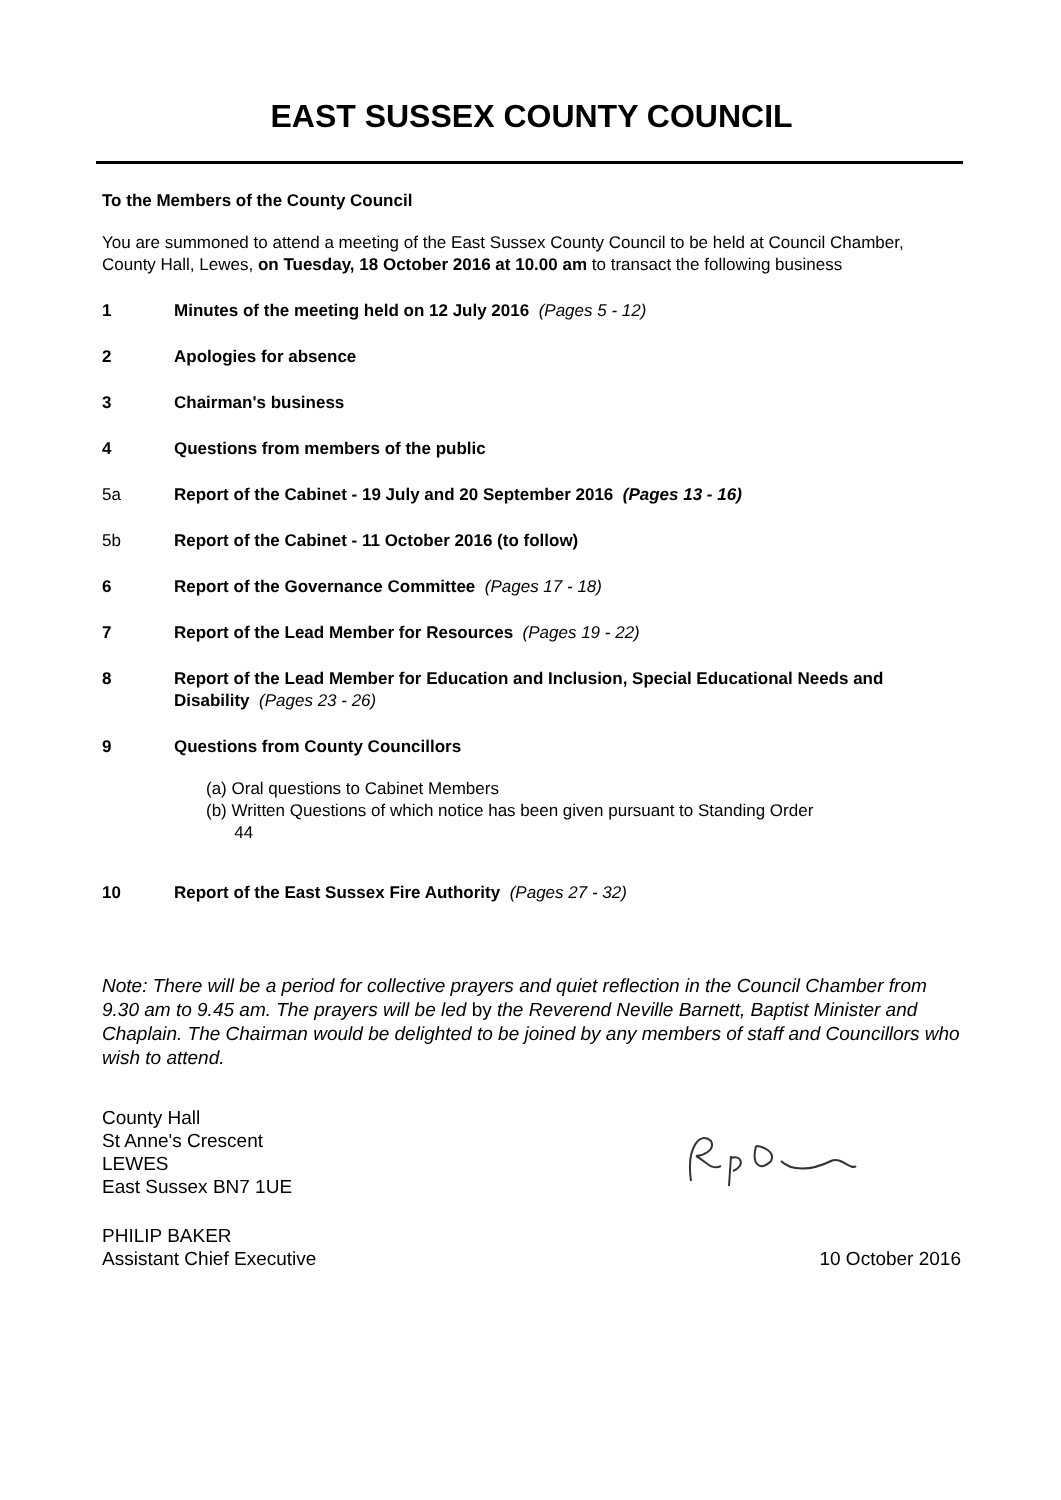EAST SUSSEX COUNTY COUNCIL
To the Members of the County Council
You are summoned to attend a meeting of the East Sussex County Council to be held at Council Chamber, County Hall, Lewes, on Tuesday, 18 October 2016 at 10.00 am to transact the following business
1 Minutes of the meeting held on 12 July 2016 (Pages 5 - 12)
2 Apologies for absence
3 Chairman's business
4 Questions from members of the public
5a Report of the Cabinet - 19 July and 20 September 2016 (Pages 13 - 16)
5b Report of the Cabinet - 11 October 2016 (to follow)
6 Report of the Governance Committee (Pages 17 - 18)
7 Report of the Lead Member for Resources (Pages 19 - 22)
8 Report of the Lead Member for Education and Inclusion, Special Educational Needs and Disability (Pages 23 - 26)
9 Questions from County Councillors
(a) Oral questions to Cabinet Members
(b) Written Questions of which notice has been given pursuant to Standing Order
44
10 Report of the East Sussex Fire Authority (Pages 27 - 32)
Note: There will be a period for collective prayers and quiet reflection in the Council Chamber from 9.30 am to 9.45 am. The prayers will be led by the Reverend Neville Barnett, Baptist Minister and Chaplain. The Chairman would be delighted to be joined by any members of staff and Councillors who wish to attend.
County Hall
St Anne's Crescent
LEWES
East Sussex BN7 1UE
PHILIP BAKER
Assistant Chief Executive
10 October 2016